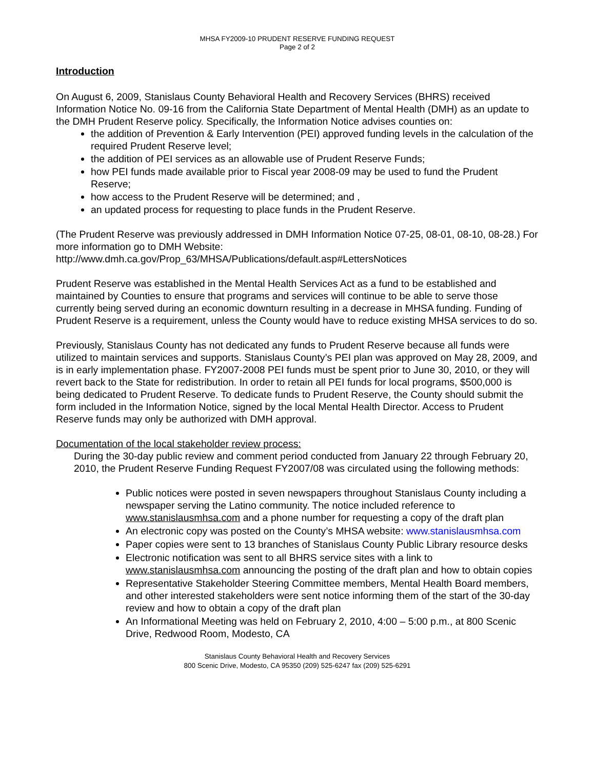MHSA FY2009-10 PRUDENT RESERVE FUNDING REQUEST
Page 2 of 2
Introduction
On August 6, 2009, Stanislaus County Behavioral Health and Recovery Services (BHRS) received Information Notice No. 09-16 from the California State Department of Mental Health (DMH) as an update to the DMH Prudent Reserve policy. Specifically, the Information Notice advises counties on:
the addition of Prevention & Early Intervention (PEI) approved funding levels in the calculation of the required Prudent Reserve level;
the addition of PEI services as an allowable use of Prudent Reserve Funds;
how PEI funds made available prior to Fiscal year 2008-09 may be used to fund the Prudent Reserve;
how access to the Prudent Reserve will be determined; and ,
an updated process for requesting to place funds in the Prudent Reserve.
(The Prudent Reserve was previously addressed in DMH Information Notice 07-25, 08-01, 08-10, 08-28.) For more information go to DMH Website:
http://www.dmh.ca.gov/Prop_63/MHSA/Publications/default.asp#LettersNotices
Prudent Reserve was established in the Mental Health Services Act as a fund to be established and maintained by Counties to ensure that programs and services will continue to be able to serve those currently being served during an economic downturn resulting in a decrease in MHSA funding. Funding of Prudent Reserve is a requirement, unless the County would have to reduce existing MHSA services to do so.
Previously, Stanislaus County has not dedicated any funds to Prudent Reserve because all funds were utilized to maintain services and supports. Stanislaus County’s PEI plan was approved on May 28, 2009, and is in early implementation phase. FY2007-2008 PEI funds must be spent prior to June 30, 2010, or they will revert back to the State for redistribution. In order to retain all PEI funds for local programs, $500,000 is being dedicated to Prudent Reserve. To dedicate funds to Prudent Reserve, the County should submit the form included in the Information Notice, signed by the local Mental Health Director. Access to Prudent Reserve funds may only be authorized with DMH approval.
Documentation of the local stakeholder review process:
During the 30-day public review and comment period conducted from January 22 through February 20, 2010, the Prudent Reserve Funding Request FY2007/08 was circulated using the following methods:
Public notices were posted in seven newspapers throughout Stanislaus County including a newspaper serving the Latino community. The notice included reference to www.stanislausmhsa.com and a phone number for requesting a copy of the draft plan
An electronic copy was posted on the County’s MHSA website: www.stanislausmhsa.com
Paper copies were sent to 13 branches of Stanislaus County Public Library resource desks
Electronic notification was sent to all BHRS service sites with a link to www.stanislausmhsa.com announcing the posting of the draft plan and how to obtain copies
Representative Stakeholder Steering Committee members, Mental Health Board members, and other interested stakeholders were sent notice informing them of the start of the 30-day review and how to obtain a copy of the draft plan
An Informational Meeting was held on February 2, 2010, 4:00 – 5:00 p.m., at 800 Scenic Drive, Redwood Room, Modesto, CA
Stanislaus County Behavioral Health and Recovery Services
800 Scenic Drive, Modesto, CA 95350 (209) 525-6247 fax (209) 525-6291